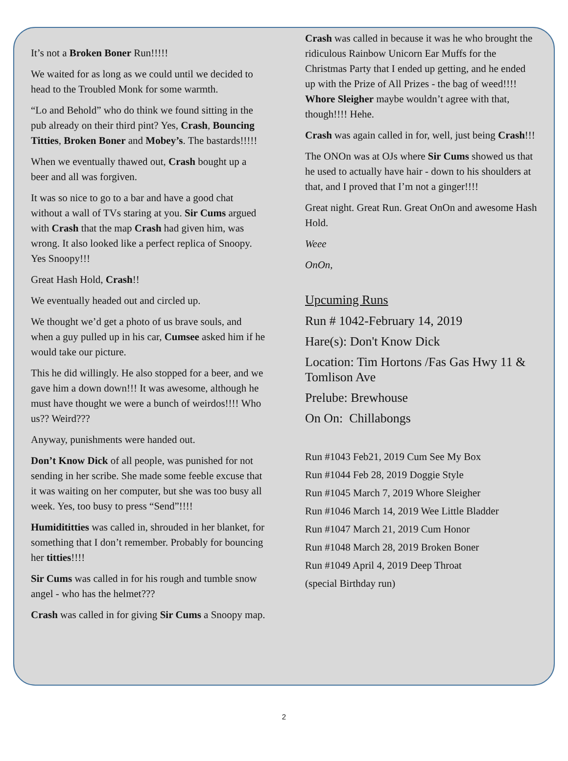It’s not a Broken Boner Run!!!!!
We waited for as long as we could until we decided to head to the Troubled Monk for some warmth.
“Lo and Behold” who do think we found sitting in the pub already on their third pint? Yes, Crash, Bouncing Titties, Broken Boner and Mobey’s. The bastards!!!!!
When we eventually thawed out, Crash bought up a beer and all was forgiven.
It was so nice to go to a bar and have a good chat without a wall of TVs staring at you. Sir Cums argued with Crash that the map Crash had given him, was wrong. It also looked like a perfect replica of Snoopy. Yes Snoopy!!!
Great Hash Hold, Crash!!
We eventually headed out and circled up.
We thought we’d get a photo of us brave souls, and when a guy pulled up in his car, Cumsee asked him if he would take our picture.
This he did willingly. He also stopped for a beer, and we gave him a down down!!! It was awesome, although he must have thought we were a bunch of weirdos!!!! Who us?? Weird???
Anyway, punishments were handed out.
Don’t Know Dick of all people, was punished for not sending in her scribe. She made some feeble excuse that it was waiting on her computer, but she was too busy all week. Yes, too busy to press “Send”!!!!
Humidititties was called in, shrouded in her blanket, for something that I don’t remember. Probably for bouncing her titties!!!!
Sir Cums was called in for his rough and tumble snow angel - who has the helmet???
Crash was called in for giving Sir Cums a Snoopy map.
Crash was called in because it was he who brought the ridiculous Rainbow Unicorn Ear Muffs for the Christmas Party that I ended up getting, and he ended up with the Prize of All Prizes - the bag of weed!!!! Whore Sleigher maybe wouldn’t agree with that, though!!!! Hehe.
Crash was again called in for, well, just being Crash!!!
The ONOn was at OJs where Sir Cums showed us that he used to actually have hair - down to his shoulders at that, and I proved that I’m not a ginger!!!!
Great night. Great Run. Great OnOn and awesome Hash Hold.
Weee
OnOn,
Upcuming Runs
Run # 1042-February 14, 2019
Hare(s): Don't Know Dick
Location: Tim Hortons /Fas Gas Hwy 11 & Tomlison Ave
Prelube: Brewhouse
On On: Chillabongs
Run #1043 Feb21, 2019 Cum See My Box
Run #1044 Feb 28, 2019 Doggie Style
Run #1045 March 7, 2019 Whore Sleigher
Run #1046 March 14, 2019 Wee Little Bladder
Run #1047 March 21, 2019 Cum Honor
Run #1048 March 28, 2019 Broken Boner
Run #1049 April 4, 2019 Deep Throat
(special Birthday run)
2